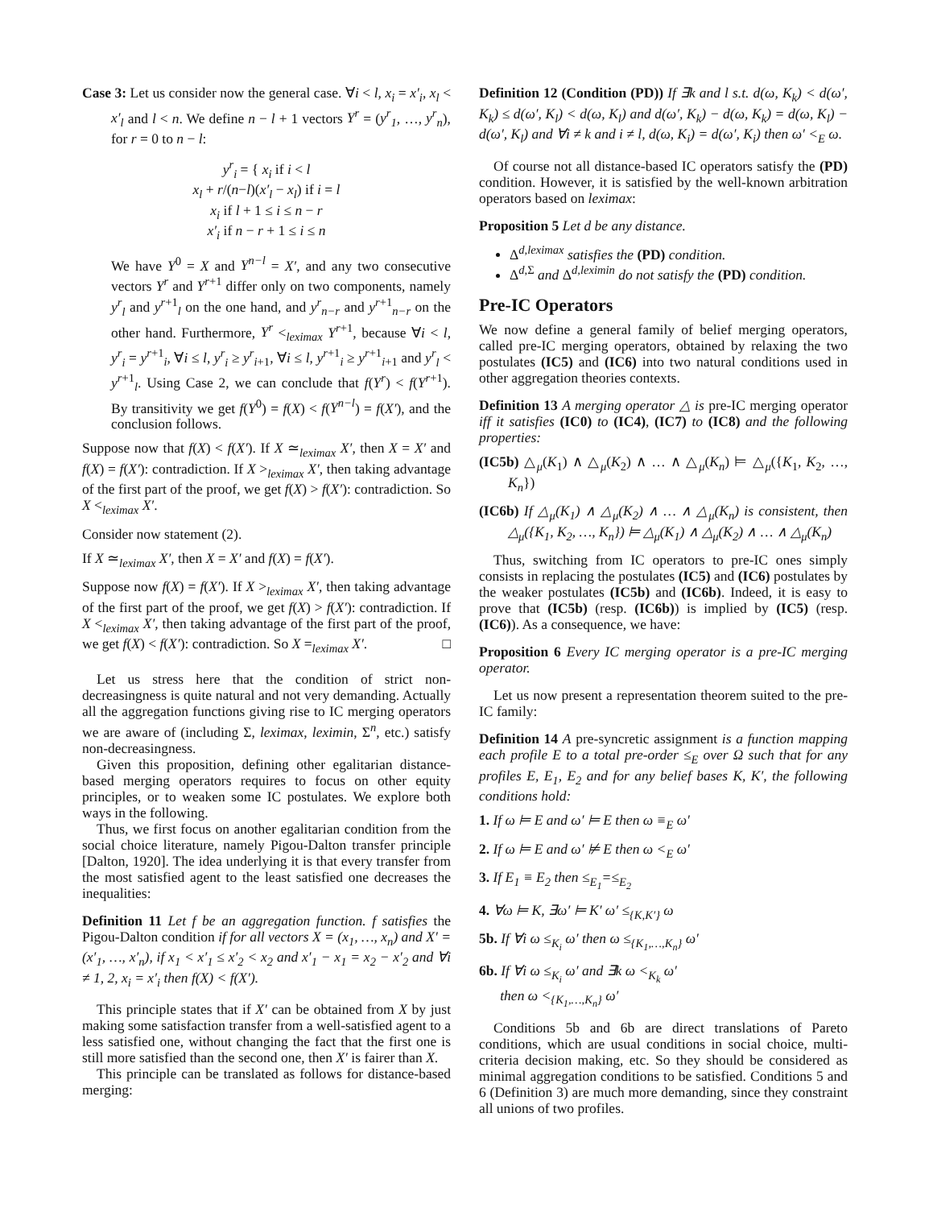Case 3: Let us consider now the general case. ∀i < l, x<sub>i</sub> = x′<sub>i</sub>, x<sub>l</sub> < x′<sub>l</sub> and l < n. We define n − l + 1 vectors Y<sup>r</sup> = (y<sup>r</sup><sub>1</sub>, …, y<sup>r</sup><sub>n</sub>), for r = 0 to n − l:
y<sup>r</sup><sub>i</sub> = { x<sub>i</sub> if i < l
x<sub>l</sub> + r/(n−l)(x′<sub>l</sub> − x<sub>l</sub>) if i = l
x<sub>i</sub> if l + 1 ≤ i ≤ n − r
x′<sub>i</sub> if n − r + 1 ≤ i ≤ n
We have Y<sup>0</sup> = X and Y<sup>n−l</sup> = X′, and any two consecutive vectors Y<sup>r</sup> and Y<sup>r+1</sup> differ only on two components, namely y<sup>r</sup><sub>l</sub> and y<sup>r+1</sup><sub>l</sub> on the one hand, and y<sup>r</sup><sub>n−r</sub> and y<sup>r+1</sup><sub>n−r</sub> on the other hand. Furthermore, Y<sup>r</sup> <<sub>leximax</sub> Y<sup>r+1</sup>, because ∀i < l, y<sup>r</sup><sub>i</sub> = y<sup>r+1</sup><sub>i</sub>, ∀i ≤ l, y<sup>r</sup><sub>i</sub> ≥ y<sup>r</sup><sub>i+1</sub>, ∀i ≤ l, y<sup>r+1</sup><sub>i</sub> ≥ y<sup>r+1</sup><sub>i+1</sub> and y<sup>r</sup><sub>l</sub> < y<sup>r+1</sup><sub>l</sub>. Using Case 2, we can conclude that f(Y<sup>r</sup>) < f(Y<sup>r+1</sup>). By transitivity we get f(Y<sup>0</sup>) = f(X) < f(Y<sup>n−l</sup>) = f(X′), and the conclusion follows.
Suppose now that f(X) < f(X′). If X ≃<sub>leximax</sub> X′, then X = X′ and f(X) = f(X′): contradiction. If X ><sub>leximax</sub> X′, then taking advantage of the first part of the proof, we get f(X) > f(X′): contradiction. So X <<sub>leximax</sub> X′.
Consider now statement (2).
If X ≃<sub>leximax</sub> X′, then X = X′ and f(X) = f(X′).
Suppose now f(X) = f(X′). If X ><sub>leximax</sub> X′, then taking advantage of the first part of the proof, we get f(X) > f(X′): contradiction. If X <<sub>leximax</sub> X′, then taking advantage of the first part of the proof, we get f(X) < f(X′): contradiction. So X =<sub>leximax</sub> X′. □
Let us stress here that the condition of strict non-decreasingness is quite natural and not very demanding. Actually all the aggregation functions giving rise to IC merging operators we are aware of (including Σ, leximax, leximin, Σ<sup>n</sup>, etc.) satisfy non-decreasingness.
Given this proposition, defining other egalitarian distance-based merging operators requires to focus on other equity principles, or to weaken some IC postulates. We explore both ways in the following.
Thus, we first focus on another egalitarian condition from the social choice literature, namely Pigou-Dalton transfer principle [Dalton, 1920]. The idea underlying it is that every transfer from the most satisfied agent to the least satisfied one decreases the inequalities:
Definition 11 Let f be an aggregation function. f satisfies the Pigou-Dalton condition if for all vectors X = (x<sub>1</sub>, …, x<sub>n</sub>) and X′ = (x′<sub>1</sub>, …, x′<sub>n</sub>), if x<sub>1</sub> < x′<sub>1</sub> ≤ x′<sub>2</sub> < x<sub>2</sub> and x′<sub>1</sub> − x<sub>1</sub> = x<sub>2</sub> − x′<sub>2</sub> and ∀i ≠ 1, 2, x<sub>i</sub> = x′<sub>i</sub> then f(X) < f(X′).
This principle states that if X′ can be obtained from X by just making some satisfaction transfer from a well-satisfied agent to a less satisfied one, without changing the fact that the first one is still more satisfied than the second one, then X′ is fairer than X.
This principle can be translated as follows for distance-based merging:
Definition 12 (Condition (PD)) If ∃k and l s.t. d(ω, K<sub>k</sub>) < d(ω′, K<sub>k</sub>) ≤ d(ω′, K<sub>l</sub>) < d(ω, K<sub>l</sub>) and d(ω′, K<sub>k</sub>) − d(ω, K<sub>k</sub>) = d(ω, K<sub>l</sub>) − d(ω′, K<sub>l</sub>) and ∀i ≠ k and i ≠ l, d(ω, K<sub>i</sub>) = d(ω′, K<sub>i</sub>) then ω′ <<sub>E</sub> ω.
Of course not all distance-based IC operators satisfy the (PD) condition. However, it is satisfied by the well-known arbitration operators based on leximax:
Proposition 5 Let d be any distance.
Δ<sup>d,leximax</sup> satisfies the (PD) condition.
Δ<sup>d,Σ</sup> and Δ<sup>d,leximin</sup> do not satisfy the (PD) condition.
Pre-IC Operators
We now define a general family of belief merging operators, called pre-IC merging operators, obtained by relaxing the two postulates (IC5) and (IC6) into two natural conditions used in other aggregation theories contexts.
Definition 13 A merging operator △ is pre-IC merging operator iff it satisfies (IC0) to (IC4), (IC7) to (IC8) and the following properties:
(IC5b) △<sub>μ</sub>(K<sub>1</sub>) ∧ △<sub>μ</sub>(K<sub>2</sub>) ∧ … ∧ △<sub>μ</sub>(K<sub>n</sub>) ⊨ △<sub>μ</sub>({K<sub>1</sub>, K<sub>2</sub>, …, K<sub>n</sub>})
(IC6b) If △<sub>μ</sub>(K<sub>1</sub>) ∧ △<sub>μ</sub>(K<sub>2</sub>) ∧ … ∧ △<sub>μ</sub>(K<sub>n</sub>) is consistent, then △<sub>μ</sub>({K<sub>1</sub>, K<sub>2</sub>, …, K<sub>n</sub>}) ⊨ △<sub>μ</sub>(K<sub>1</sub>) ∧ △<sub>μ</sub>(K<sub>2</sub>) ∧ … ∧ △<sub>μ</sub>(K<sub>n</sub>)
Thus, switching from IC operators to pre-IC ones simply consists in replacing the postulates (IC5) and (IC6) postulates by the weaker postulates (IC5b) and (IC6b). Indeed, it is easy to prove that (IC5b) (resp. (IC6b)) is implied by (IC5) (resp. (IC6)). As a consequence, we have:
Proposition 6 Every IC merging operator is a pre-IC merging operator.
Let us now present a representation theorem suited to the pre-IC family:
Definition 14 A pre-syncretic assignment is a function mapping each profile E to a total pre-order ≤<sub>E</sub> over Ω such that for any profiles E, E<sub>1</sub>, E<sub>2</sub> and for any belief bases K, K′, the following conditions hold:
1. If ω ⊨ E and ω′ ⊨ E then ω ≡<sub>E</sub> ω′
2. If ω ⊨ E and ω′ ⊭ E then ω <<sub>E</sub> ω′
3. If E<sub>1</sub> ≡ E<sub>2</sub> then ≤<sub>E<sub>1</sub></sub>=≤<sub>E<sub>2</sub></sub>
4. ∀ω ⊨ K, ∃ω′ ⊨ K′ ω′ ≤<sub>{K,K′}</sub> ω
5b. If ∀i ω ≤<sub>K<sub>i</sub></sub> ω′ then ω ≤<sub>{K<sub>1</sub>,…,K<sub>n</sub>}</sub> ω′
6b. If ∀i ω ≤<sub>K<sub>i</sub></sub> ω′ and ∃k ω <<sub>K<sub>k</sub></sub> ω′
then ω <<sub>{K<sub>1</sub>,…,K<sub>n</sub>}</sub> ω′
Conditions 5b and 6b are direct translations of Pareto conditions, which are usual conditions in social choice, multi-criteria decision making, etc. So they should be considered as minimal aggregation conditions to be satisfied. Conditions 5 and 6 (Definition 3) are much more demanding, since they constraint all unions of two profiles.